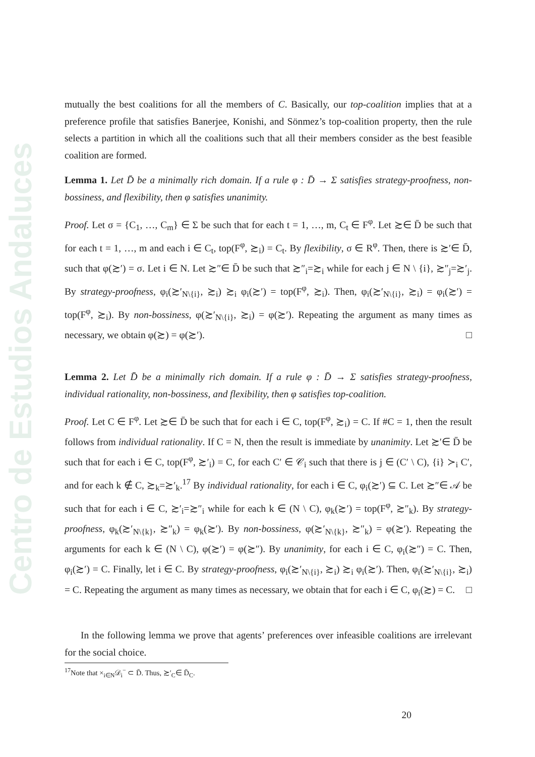Centro de Estudios Andaluces
mutually the best coalitions for all the members of C. Basically, our top-coalition implies that at a preference profile that satisfies Banerjee, Konishi, and Sönmez’s top-coalition property, then the rule selects a partition in which all the coalitions such that all their members consider as the best feasible coalition are formed.
Lemma 1. Let D̄ be a minimally rich domain. If a rule φ : D̄ → Σ satisfies strategy-proofness, non-bossiness, and flexibility, then φ satisfies unanimity.
Proof. Let σ = {C<sub>1</sub>, …, C<sub>m</sub>} ∈ Σ be such that for each t = 1, …, m, C<sub>t</sub> ∈ F<sup>φ</sup>. Let ≿∈ D̄ be such that for each t = 1, …, m and each i ∈ C<sub>t</sub>, top(F<sup>φ</sup>, ≿<sub>i</sub>) = C<sub>t</sub>. By flexibility, σ ∈ R<sup>φ</sup>. Then, there is ≿′∈ D̄, such that φ(≿′) = σ. Let i ∈ N. Let ≿″∈ D̄ be such that ≿″<sub>i</sub>=≿<sub>i</sub> while for each j ∈ N \ {i}, ≿″<sub>j</sub>=≿′<sub>j</sub>. By strategy-proofness, φ<sub>i</sub>(≿′<sub>N\{i}</sub>, ≿<sub>i</sub>) ≿<sub>i</sub> φ<sub>i</sub>(≿′) = top(F<sup>φ</sup>, ≿<sub>i</sub>). Then, φ<sub>i</sub>(≿′<sub>N\{i}</sub>, ≿<sub>i</sub>) = φ<sub>i</sub>(≿′) = top(F<sup>φ</sup>, ≿<sub>i</sub>). By non-bossiness, φ(≿′<sub>N\{i}</sub>, ≿<sub>i</sub>) = φ(≿′). Repeating the argument as many times as necessary, we obtain φ(≿) = φ(≿′). □
Lemma 2. Let D̄ be a minimally rich domain. If a rule φ : D̄ → Σ satisfies strategy-proofness, individual rationality, non-bossiness, and flexibility, then φ satisfies top-coalition.
Proof. Let C ∈ F<sup>φ</sup>. Let ≿∈ D̄ be such that for each i ∈ C, top(F<sup>φ</sup>, ≿<sub>i</sub>) = C. If #C = 1, then the result follows from individual rationality. If C = N, then the result is immediate by unanimity. Let ≿′∈ D̄ be such that for each i ∈ C, top(F<sup>φ</sup>, ≿′<sub>i</sub>) = C, for each C′ ∈ 𝒞<sub>i</sub> such that there is j ∈ (C′ \ C), {i} ≻<sub>i</sub> C′, and for each k ∉ C, ≿<sub>k</sub>=≿′<sub>k</sub>.<sup>17</sup> By individual rationality, for each i ∈ C, φ<sub>i</sub>(≿′) ⊆ C. Let ≿″∈ 𝒜 be such that for each i ∈ C, ≿′<sub>i</sub>=≿″<sub>i</sub> while for each k ∈ (N \ C), φ<sub>k</sub>(≿′) = top(F<sup>φ</sup>, ≿″<sub>k</sub>). By strategy-proofness, φ<sub>k</sub>(≿′<sub>N\{k}</sub>, ≿″<sub>k</sub>) = φ<sub>k</sub>(≿′). By non-bossiness, φ(≿′<sub>N\{k}</sub>, ≿″<sub>k</sub>) = φ(≿′). Repeating the arguments for each k ∈ (N \ C), φ(≿′) = φ(≿″). By unanimity, for each i ∈ C, φ<sub>i</sub>(≿″) = C. Then, φ<sub>i</sub>(≿′) = C. Finally, let i ∈ C. By strategy-proofness, φ<sub>i</sub>(≿′<sub>N\{i}</sub>, ≿<sub>i</sub>) ≿<sub>i</sub> φ<sub>i</sub>(≿′). Then, φ<sub>i</sub>(≿′<sub>N\{i}</sub>, ≿<sub>i</sub>) = C. Repeating the argument as many times as necessary, we obtain that for each i ∈ C, φ<sub>i</sub>(≿) = C. □
In the following lemma we prove that agents’ preferences over infeasible coalitions are irrelevant for the social choice.
<sup>17</sup> Note that ×<sub>i∈N</sub>𝒟<sub>i</sub><sup>−</sup> ⊂ D̄. Thus, ≿′<sub>C</sub>∈ D̄<sub>C</sub>.
20